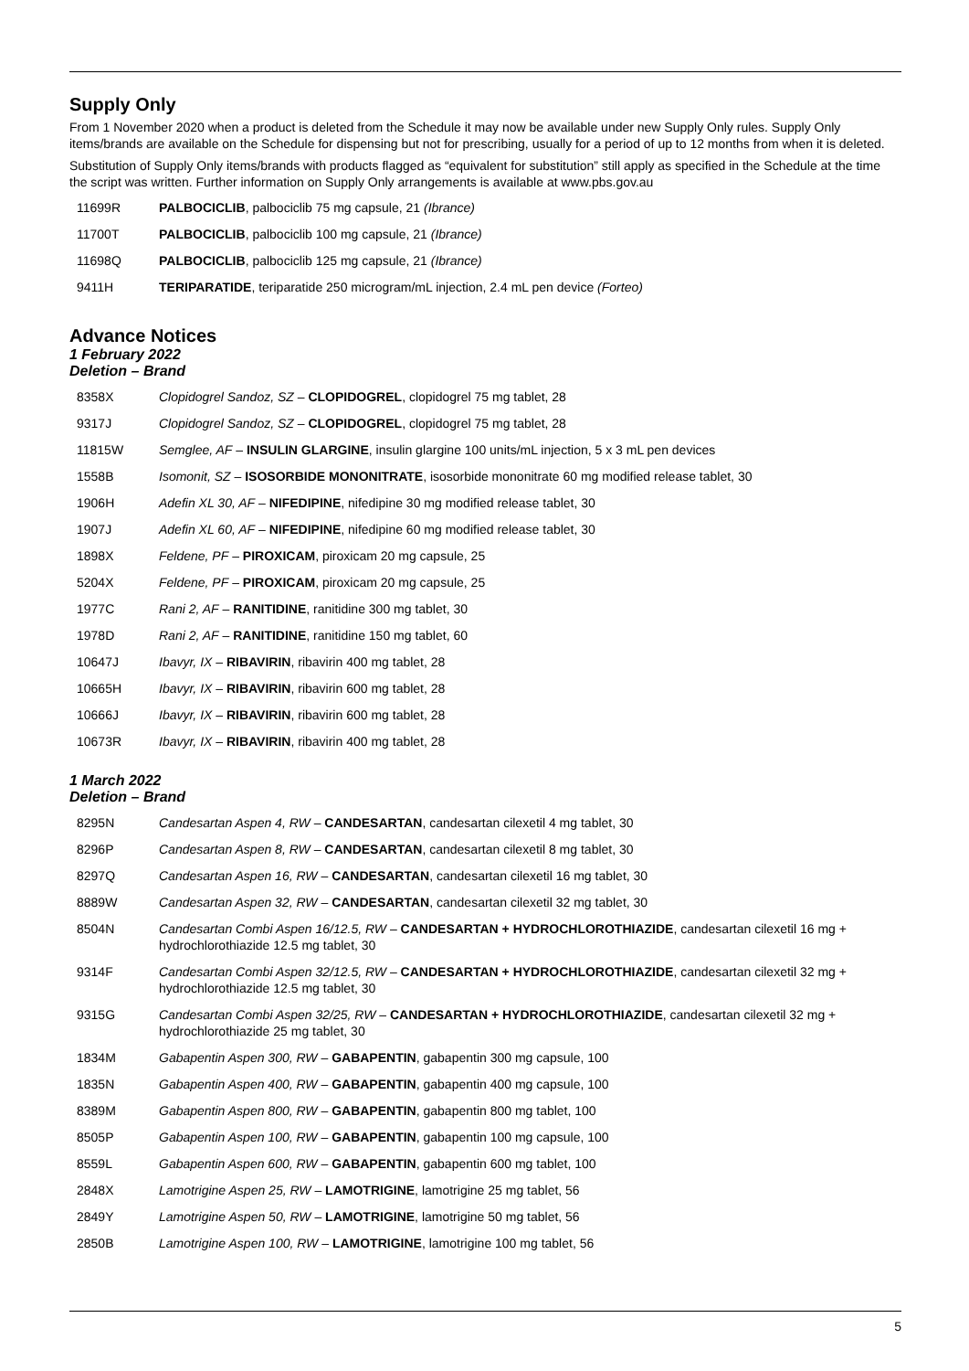Supply Only
From 1 November 2020 when a product is deleted from the Schedule it may now be available under new Supply Only rules. Supply Only items/brands are available on the Schedule for dispensing but not for prescribing, usually for a period of up to 12 months from when it is deleted.
Substitution of Supply Only items/brands with products flagged as “equivalent for substitution” still apply as specified in the Schedule at the time the script was written. Further information on Supply Only arrangements is available at www.pbs.gov.au
| 11699R | PALBOCICLIB , palbociclib 75 mg capsule, 21 (Ibrance) |
| 11700T | PALBOCICLIB , palbociclib 100 mg capsule, 21 (Ibrance) |
| 11698Q | PALBOCICLIB , palbociclib 125 mg capsule, 21 (Ibrance) |
| 9411H | TERIPARATIDE , teriparatide 250 microgram/mL injection, 2.4 mL pen device (Forteo) |
Advance Notices
1 February 2022
Deletion – Brand
| 8358X | Clopidogrel Sandoz, SZ – CLOPIDOGREL , clopidogrel 75 mg tablet, 28 |
| 9317J | Clopidogrel Sandoz, SZ – CLOPIDOGREL , clopidogrel 75 mg tablet, 28 |
| 11815W | Semglee, AF – INSULIN GLARGINE , insulin glargine 100 units/mL injection, 5 x 3 mL pen devices |
| 1558B | Isomonit, SZ – ISOSORBIDE MONONITRATE , isosorbide mononitrate 60 mg modified release tablet, 30 |
| 1906H | Adefin XL 30, AF – NIFEDIPINE , nifedipine 30 mg modified release tablet, 30 |
| 1907J | Adefin XL 60, AF – NIFEDIPINE , nifedipine 60 mg modified release tablet, 30 |
| 1898X | Feldene, PF – PIROXICAM , piroxicam 20 mg capsule, 25 |
| 5204X | Feldene, PF – PIROXICAM , piroxicam 20 mg capsule, 25 |
| 1977C | Rani 2, AF – RANITIDINE , ranitidine 300 mg tablet, 30 |
| 1978D | Rani 2, AF – RANITIDINE , ranitidine 150 mg tablet, 60 |
| 10647J | Ibavyr, IX – RIBAVIRIN , ribavirin 400 mg tablet, 28 |
| 10665H | Ibavyr, IX – RIBAVIRIN , ribavirin 600 mg tablet, 28 |
| 10666J | Ibavyr, IX – RIBAVIRIN , ribavirin 600 mg tablet, 28 |
| 10673R | Ibavyr, IX – RIBAVIRIN , ribavirin 400 mg tablet, 28 |
1 March 2022
Deletion – Brand
| 8295N | Candesartan Aspen 4, RW – CANDESARTAN , candesartan cilexetil 4 mg tablet, 30 |
| 8296P | Candesartan Aspen 8, RW – CANDESARTAN , candesartan cilexetil 8 mg tablet, 30 |
| 8297Q | Candesartan Aspen 16, RW – CANDESARTAN , candesartan cilexetil 16 mg tablet, 30 |
| 8889W | Candesartan Aspen 32, RW – CANDESARTAN , candesartan cilexetil 32 mg tablet, 30 |
| 8504N | Candesartan Combi Aspen 16/12.5, RW – CANDESARTAN + HYDROCHLOROTHIAZIDE , candesartan cilexetil 16 mg + hydrochlorothiazide 12.5 mg tablet, 30 |
| 9314F | Candesartan Combi Aspen 32/12.5, RW – CANDESARTAN + HYDROCHLOROTHIAZIDE , candesartan cilexetil 32 mg + hydrochlorothiazide 12.5 mg tablet, 30 |
| 9315G | Candesartan Combi Aspen 32/25, RW – CANDESARTAN + HYDROCHLOROTHIAZIDE , candesartan cilexetil 32 mg + hydrochlorothiazide 25 mg tablet, 30 |
| 1834M | Gabapentin Aspen 300, RW – GABAPENTIN , gabapentin 300 mg capsule, 100 |
| 1835N | Gabapentin Aspen 400, RW – GABAPENTIN , gabapentin 400 mg capsule, 100 |
| 8389M | Gabapentin Aspen 800, RW – GABAPENTIN , gabapentin 800 mg tablet, 100 |
| 8505P | Gabapentin Aspen 100, RW – GABAPENTIN , gabapentin 100 mg capsule, 100 |
| 8559L | Gabapentin Aspen 600, RW – GABAPENTIN , gabapentin 600 mg tablet, 100 |
| 2848X | Lamotrigine Aspen 25, RW – LAMOTRIGINE , lamotrigine 25 mg tablet, 56 |
| 2849Y | Lamotrigine Aspen 50, RW – LAMOTRIGINE , lamotrigine 50 mg tablet, 56 |
| 2850B | Lamotrigine Aspen 100, RW – LAMOTRIGINE , lamotrigine 100 mg tablet, 56 |
5